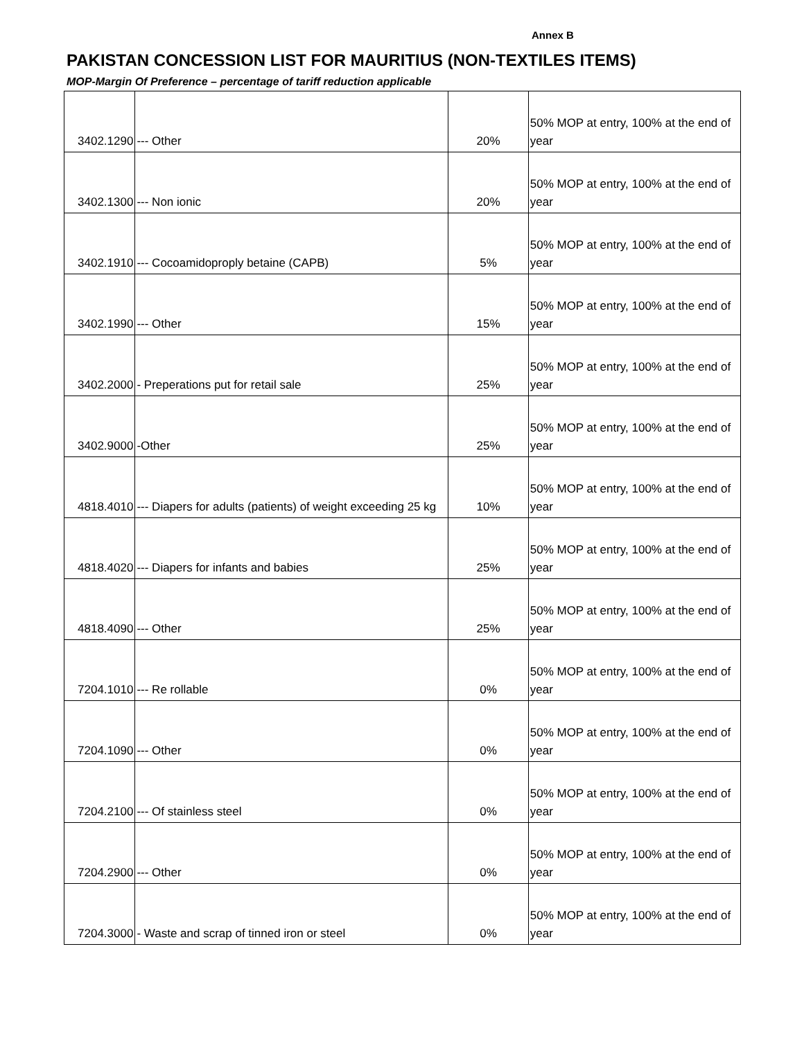Annex B
PAKISTAN CONCESSION LIST FOR MAURITIUS (NON-TEXTILES ITEMS)
MOP-Margin Of Preference – percentage of tariff reduction applicable
| 3402.1290 | --- Other | 20% | 50% MOP at entry, 100% at the end of year |
| 3402.1300 | --- Non ionic | 20% | 50% MOP at entry, 100% at the end of year |
| 3402.1910 | --- Cocoamidoproply betaine (CAPB) | 5% | 50% MOP at entry, 100% at the end of year |
| 3402.1990 | --- Other | 15% | 50% MOP at entry, 100% at the end of year |
| 3402.2000 | - Preperations put for retail sale | 25% | 50% MOP at entry, 100% at the end of year |
| 3402.9000 | -Other | 25% | 50% MOP at entry, 100% at the end of year |
| 4818.4010 | --- Diapers for adults (patients) of weight exceeding 25 kg | 10% | 50% MOP at entry, 100% at the end of year |
| 4818.4020 | --- Diapers for infants and babies | 25% | 50% MOP at entry, 100% at the end of year |
| 4818.4090 | --- Other | 25% | 50% MOP at entry, 100% at the end of year |
| 7204.1010 | --- Re rollable | 0% | 50% MOP at entry, 100% at the end of year |
| 7204.1090 | --- Other | 0% | 50% MOP at entry, 100% at the end of year |
| 7204.2100 | --- Of stainless steel | 0% | 50% MOP at entry, 100% at the end of year |
| 7204.2900 | --- Other | 0% | 50% MOP at entry, 100% at the end of year |
| 7204.3000 | - Waste and scrap of tinned iron or steel | 0% | 50% MOP at entry, 100% at the end of year |